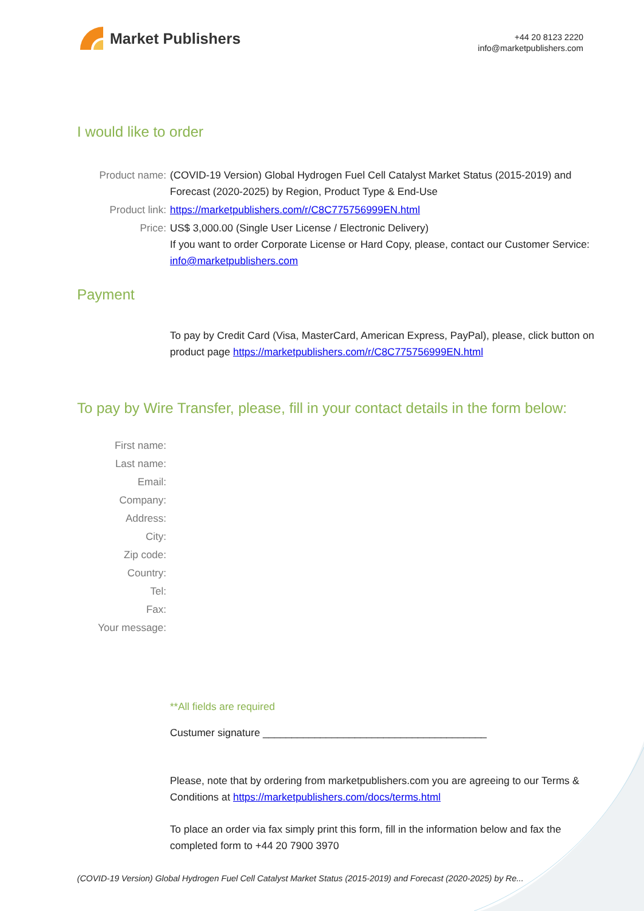Market Publishers
+44 20 8123 2220
info@marketpublishers.com
I would like to order
Product name: (COVID-19 Version) Global Hydrogen Fuel Cell Catalyst Market Status (2015-2019) and Forecast (2020-2025) by Region, Product Type & End-Use
Product link: https://marketpublishers.com/r/C8C775756999EN.html
Price: US$ 3,000.00 (Single User License / Electronic Delivery)
If you want to order Corporate License or Hard Copy, please, contact our Customer Service:
info@marketpublishers.com
Payment
To pay by Credit Card (Visa, MasterCard, American Express, PayPal), please, click button on product page https://marketpublishers.com/r/C8C775756999EN.html
To pay by Wire Transfer, please, fill in your contact details in the form below:
First name:
Last name:
Email:
Company:
Address:
City:
Zip code:
Country:
Tel:
Fax:
Your message:
**All fields are required
Custumer signature _______________________________________
Please, note that by ordering from marketpublishers.com you are agreeing to our Terms & Conditions at https://marketpublishers.com/docs/terms.html
To place an order via fax simply print this form, fill in the information below and fax the completed form to +44 20 7900 3970
(COVID-19 Version) Global Hydrogen Fuel Cell Catalyst Market Status (2015-2019) and Forecast (2020-2025) by Re...